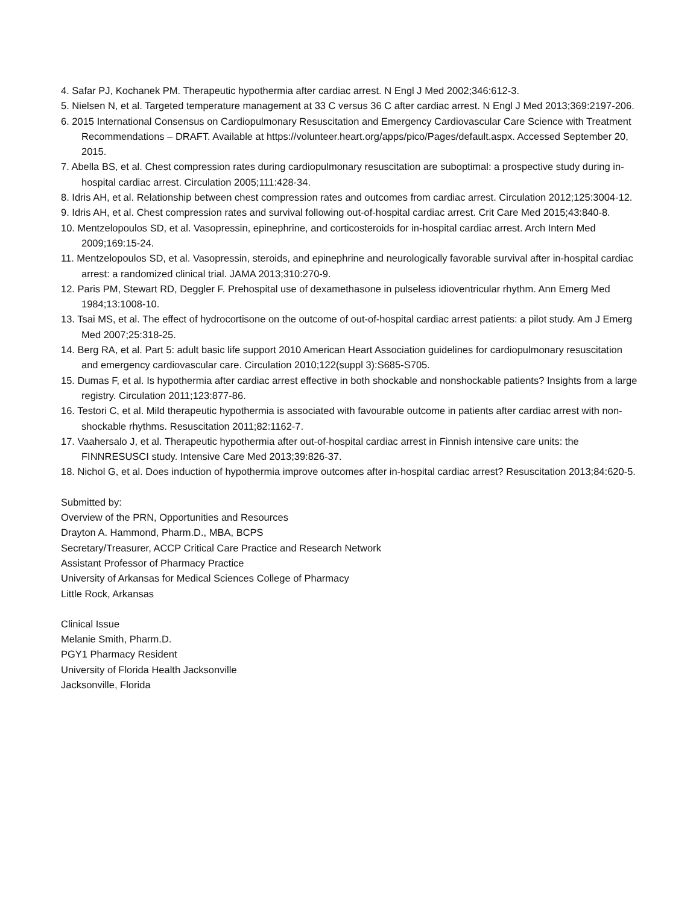4. Safar PJ, Kochanek PM. Therapeutic hypothermia after cardiac arrest. N Engl J Med 2002;346:612-3.
5. Nielsen N, et al. Targeted temperature management at 33 C versus 36 C after cardiac arrest. N Engl J Med 2013;369:2197-206.
6. 2015 International Consensus on Cardiopulmonary Resuscitation and Emergency Cardiovascular Care Science with Treatment Recommendations – DRAFT. Available at https://volunteer.heart.org/apps/pico/Pages/default.aspx. Accessed September 20, 2015.
7. Abella BS, et al. Chest compression rates during cardiopulmonary resuscitation are suboptimal: a prospective study during in-hospital cardiac arrest. Circulation 2005;111:428-34.
8. Idris AH, et al. Relationship between chest compression rates and outcomes from cardiac arrest. Circulation 2012;125:3004-12.
9. Idris AH, et al. Chest compression rates and survival following out-of-hospital cardiac arrest. Crit Care Med 2015;43:840-8.
10. Mentzelopoulos SD, et al. Vasopressin, epinephrine, and corticosteroids for in-hospital cardiac arrest. Arch Intern Med 2009;169:15-24.
11. Mentzelopoulos SD, et al. Vasopressin, steroids, and epinephrine and neurologically favorable survival after in-hospital cardiac arrest: a randomized clinical trial. JAMA 2013;310:270-9.
12. Paris PM, Stewart RD, Deggler F. Prehospital use of dexamethasone in pulseless idioventricular rhythm. Ann Emerg Med 1984;13:1008-10.
13. Tsai MS, et al. The effect of hydrocortisone on the outcome of out-of-hospital cardiac arrest patients: a pilot study. Am J Emerg Med 2007;25:318-25.
14. Berg RA, et al. Part 5: adult basic life support 2010 American Heart Association guidelines for cardiopulmonary resuscitation and emergency cardiovascular care. Circulation 2010;122(suppl 3):S685-S705.
15. Dumas F, et al. Is hypothermia after cardiac arrest effective in both shockable and nonshockable patients? Insights from a large registry. Circulation 2011;123:877-86.
16. Testori C, et al. Mild therapeutic hypothermia is associated with favourable outcome in patients after cardiac arrest with non-shockable rhythms. Resuscitation 2011;82:1162-7.
17. Vaahersalo J, et al. Therapeutic hypothermia after out-of-hospital cardiac arrest in Finnish intensive care units: the FINNRESUSCI study. Intensive Care Med 2013;39:826-37.
18. Nichol G, et al. Does induction of hypothermia improve outcomes after in-hospital cardiac arrest? Resuscitation 2013;84:620-5.
Submitted by:
Overview of the PRN, Opportunities and Resources
Drayton A. Hammond, Pharm.D., MBA, BCPS
Secretary/Treasurer, ACCP Critical Care Practice and Research Network
Assistant Professor of Pharmacy Practice
University of Arkansas for Medical Sciences College of Pharmacy
Little Rock, Arkansas
Clinical Issue
Melanie Smith, Pharm.D.
PGY1 Pharmacy Resident
University of Florida Health Jacksonville
Jacksonville, Florida